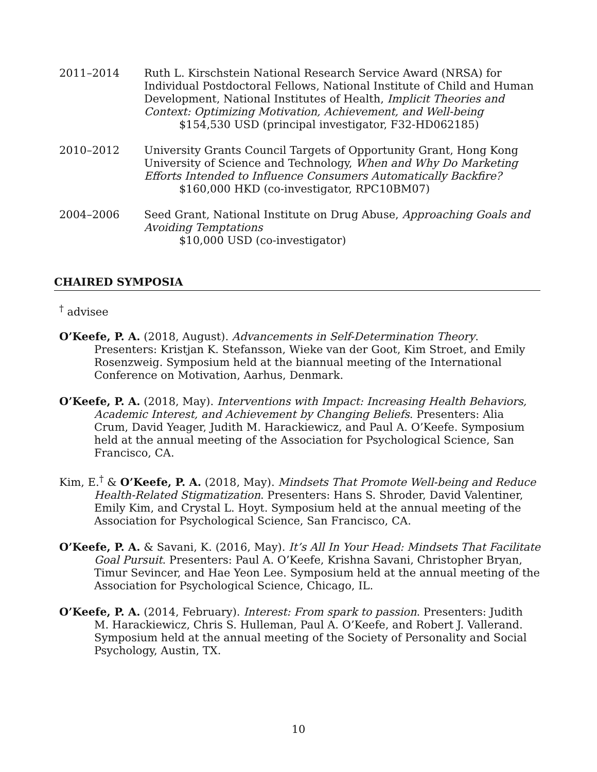2011–2014 Ruth L. Kirschstein National Research Service Award (NRSA) for Individual Postdoctoral Fellows, National Institute of Child and Human Development, National Institutes of Health, Implicit Theories and Context: Optimizing Motivation, Achievement, and Well-being
$154,530 USD (principal investigator, F32-HD062185)
2010–2012 University Grants Council Targets of Opportunity Grant, Hong Kong University of Science and Technology, When and Why Do Marketing Efforts Intended to Influence Consumers Automatically Backfire?
$160,000 HKD (co-investigator, RPC10BM07)
2004–2006 Seed Grant, National Institute on Drug Abuse, Approaching Goals and Avoiding Temptations
$10,000 USD (co-investigator)
CHAIRED SYMPOSIA
<sup>†</sup> advisee
O’Keefe, P. A. (2018, August). Advancements in Self-Determination Theory. Presenters: Kristjan K. Stefansson, Wieke van der Goot, Kim Stroet, and Emily Rosenzweig. Symposium held at the biannual meeting of the International Conference on Motivation, Aarhus, Denmark.
O’Keefe, P. A. (2018, May). Interventions with Impact: Increasing Health Behaviors, Academic Interest, and Achievement by Changing Beliefs. Presenters: Alia Crum, David Yeager, Judith M. Harackiewicz, and Paul A. O’Keefe. Symposium held at the annual meeting of the Association for Psychological Science, San Francisco, CA.
Kim, E.<sup>†</sup> & O’Keefe, P. A. (2018, May). Mindsets That Promote Well-being and Reduce Health-Related Stigmatization. Presenters: Hans S. Shroder, David Valentiner, Emily Kim, and Crystal L. Hoyt. Symposium held at the annual meeting of the Association for Psychological Science, San Francisco, CA.
O’Keefe, P. A. & Savani, K. (2016, May). It’s All In Your Head: Mindsets That Facilitate Goal Pursuit. Presenters: Paul A. O’Keefe, Krishna Savani, Christopher Bryan, Timur Sevincer, and Hae Yeon Lee. Symposium held at the annual meeting of the Association for Psychological Science, Chicago, IL.
O’Keefe, P. A. (2014, February). Interest: From spark to passion. Presenters: Judith M. Harackiewicz, Chris S. Hulleman, Paul A. O’Keefe, and Robert J. Vallerand. Symposium held at the annual meeting of the Society of Personality and Social Psychology, Austin, TX.
10